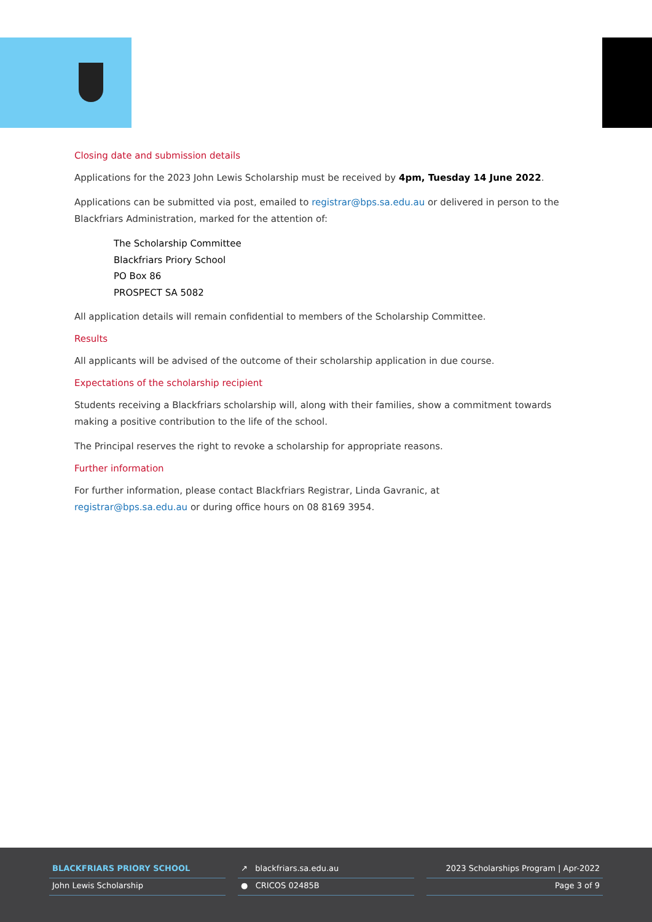Closing date and submission details
Applications for the 2023 John Lewis Scholarship must be received by 4pm, Tuesday 14 June 2022.
Applications can be submitted via post, emailed to registrar@bps.sa.edu.au or delivered in person to the Blackfriars Administration, marked for the attention of:
The Scholarship Committee
Blackfriars Priory School
PO Box 86
PROSPECT SA 5082
All application details will remain confidential to members of the Scholarship Committee.
Results
All applicants will be advised of the outcome of their scholarship application in due course.
Expectations of the scholarship recipient
Students receiving a Blackfriars scholarship will, along with their families, show a commitment towards making a positive contribution to the life of the school.
The Principal reserves the right to revoke a scholarship for appropriate reasons.
Further information
For further information, please contact Blackfriars Registrar, Linda Gavranic, at
registrar@bps.sa.edu.au or during office hours on 08 8169 3954.
BLACKFRIARS PRIORY SCHOOL
John Lewis Scholarship
↗ blackfriars.sa.edu.au
● CRICOS 02485B
2023 Scholarships Program | Apr-2022
Page 3 of 9